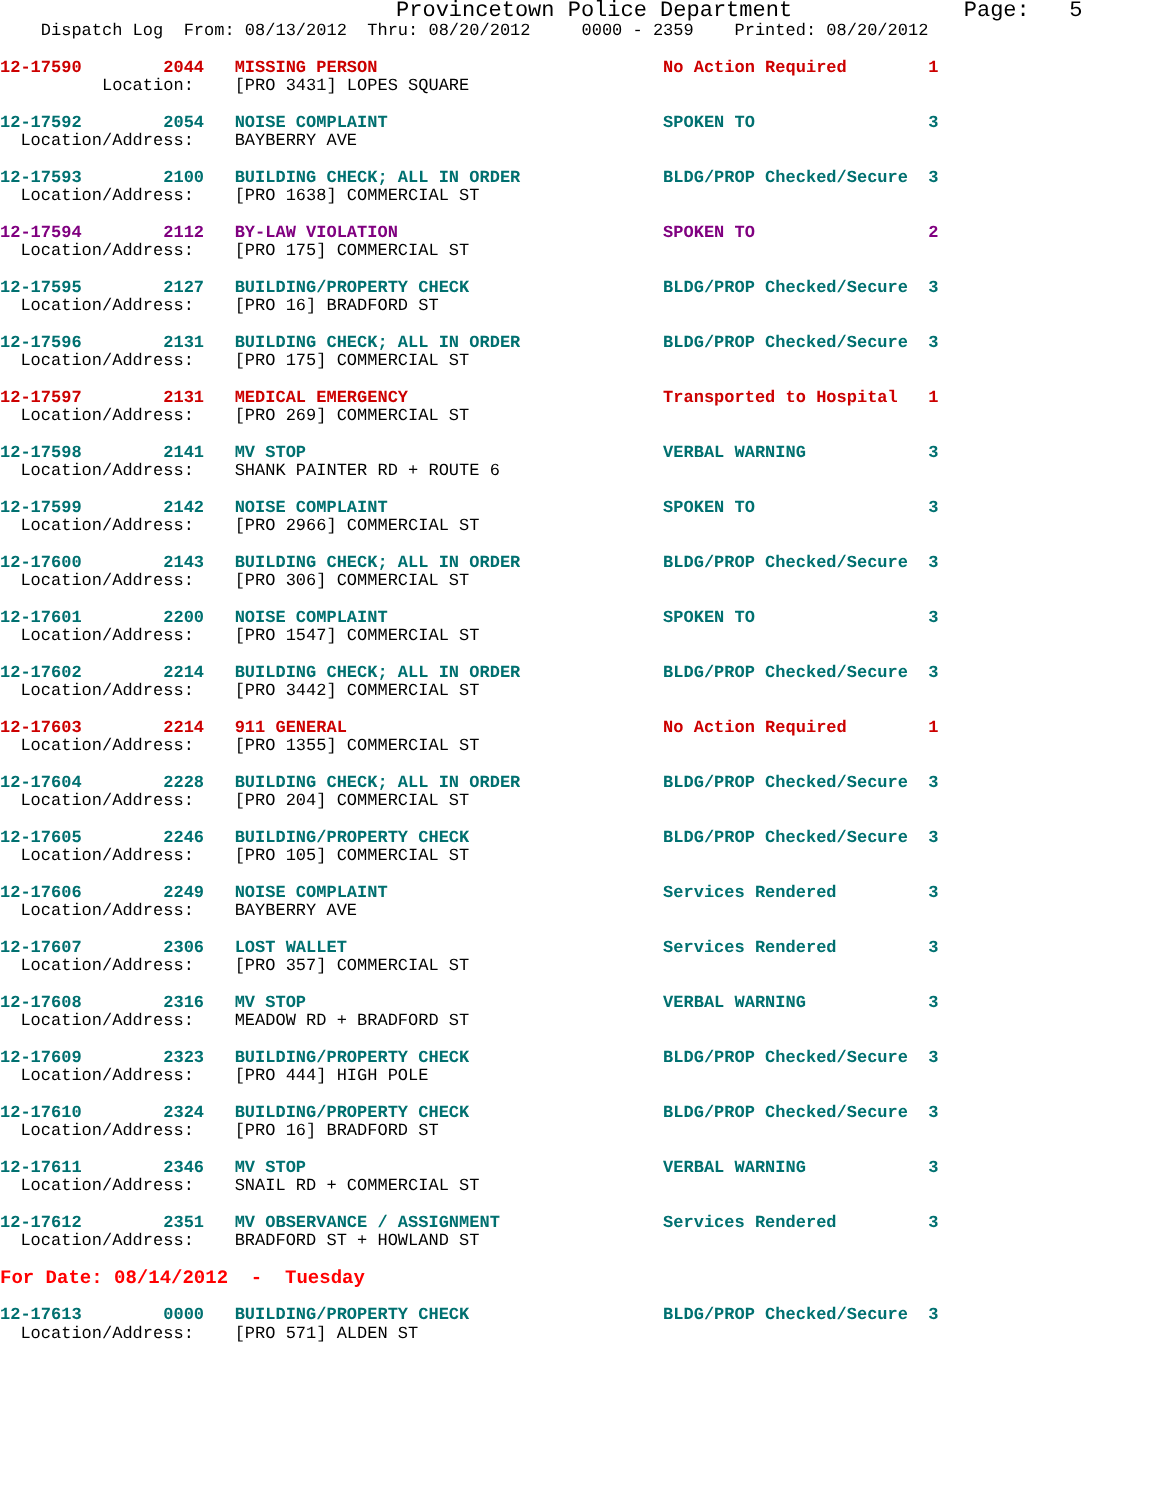Provincetown Police Department             Page:   5
    Dispatch Log  From: 08/13/2012  Thru: 08/20/2012     0000 - 2359    Printed: 08/20/2012
12-17590        2044   MISSING PERSON                            No Action Required        1
          Location:    [PRO 3431] LOPES SQUARE 12-17592        2054   NOISE COMPLAINT                           SPOKEN TO                 3
  Location/Address:    BAYBERRY AVE 12-17593        2100   BUILDING CHECK; ALL IN ORDER              BLDG/PROP Checked/Secure  3
  Location/Address:    [PRO 1638] COMMERCIAL ST 12-17594        2112   BY-LAW VIOLATION                          SPOKEN TO                 2
  Location/Address:    [PRO 175] COMMERCIAL ST 12-17595        2127   BUILDING/PROPERTY CHECK                   BLDG/PROP Checked/Secure  3
  Location/Address:    [PRO 16] BRADFORD ST 12-17596        2131   BUILDING CHECK; ALL IN ORDER              BLDG/PROP Checked/Secure  3
  Location/Address:    [PRO 175] COMMERCIAL ST 12-17597        2131   MEDICAL EMERGENCY                         Transported to Hospital   1
  Location/Address:    [PRO 269] COMMERCIAL ST 12-17598        2141   MV STOP                                   VERBAL WARNING            3
  Location/Address:    SHANK PAINTER RD + ROUTE 612-17599        2142   NOISE COMPLAINT                           SPOKEN TO                 3
  Location/Address:    [PRO 2966] COMMERCIAL ST 12-17600        2143   BUILDING CHECK; ALL IN ORDER              BLDG/PROP Checked/Secure  3
  Location/Address:    [PRO 306] COMMERCIAL ST 12-17601        2200   NOISE COMPLAINT                           SPOKEN TO                 3
  Location/Address:    [PRO 1547] COMMERCIAL ST 12-17602        2214   BUILDING CHECK; ALL IN ORDER              BLDG/PROP Checked/Secure  3
  Location/Address:    [PRO 3442] COMMERCIAL ST 12-17603        2214   911 GENERAL                               No Action Required        1
  Location/Address:    [PRO 1355] COMMERCIAL ST 12-17604        2228   BUILDING CHECK; ALL IN ORDER              BLDG/PROP Checked/Secure  3
  Location/Address:    [PRO 204] COMMERCIAL ST 12-17605        2246   BUILDING/PROPERTY CHECK                   BLDG/PROP Checked/Secure  3
  Location/Address:    [PRO 105] COMMERCIAL ST 12-17606        2249   NOISE COMPLAINT                           Services Rendered         3
  Location/Address:    BAYBERRY AVE 12-17607        2306   LOST WALLET                               Services Rendered         3
  Location/Address:    [PRO 357] COMMERCIAL ST 12-17608        2316   MV STOP                                   VERBAL WARNING            3
  Location/Address:    MEADOW RD + BRADFORD ST 12-17609        2323   BUILDING/PROPERTY CHECK                   BLDG/PROP Checked/Secure  3
  Location/Address:    [PRO 444] HIGH POLE 12-17610        2324   BUILDING/PROPERTY CHECK                   BLDG/PROP Checked/Secure  3
  Location/Address:    [PRO 16] BRADFORD ST 12-17611        2346   MV STOP                                   VERBAL WARNING            3
  Location/Address:    SNAIL RD + COMMERCIAL ST 12-17612        2351   MV OBSERVANCE / ASSIGNMENT                Services Rendered         3
  Location/Address:    BRADFORD ST + HOWLAND ST For Date: 08/14/2012  -  Tuesday 12-17613        0000   BUILDING/PROPERTY CHECK                   BLDG/PROP Checked/Secure  3
  Location/Address:    [PRO 571] ALDEN ST